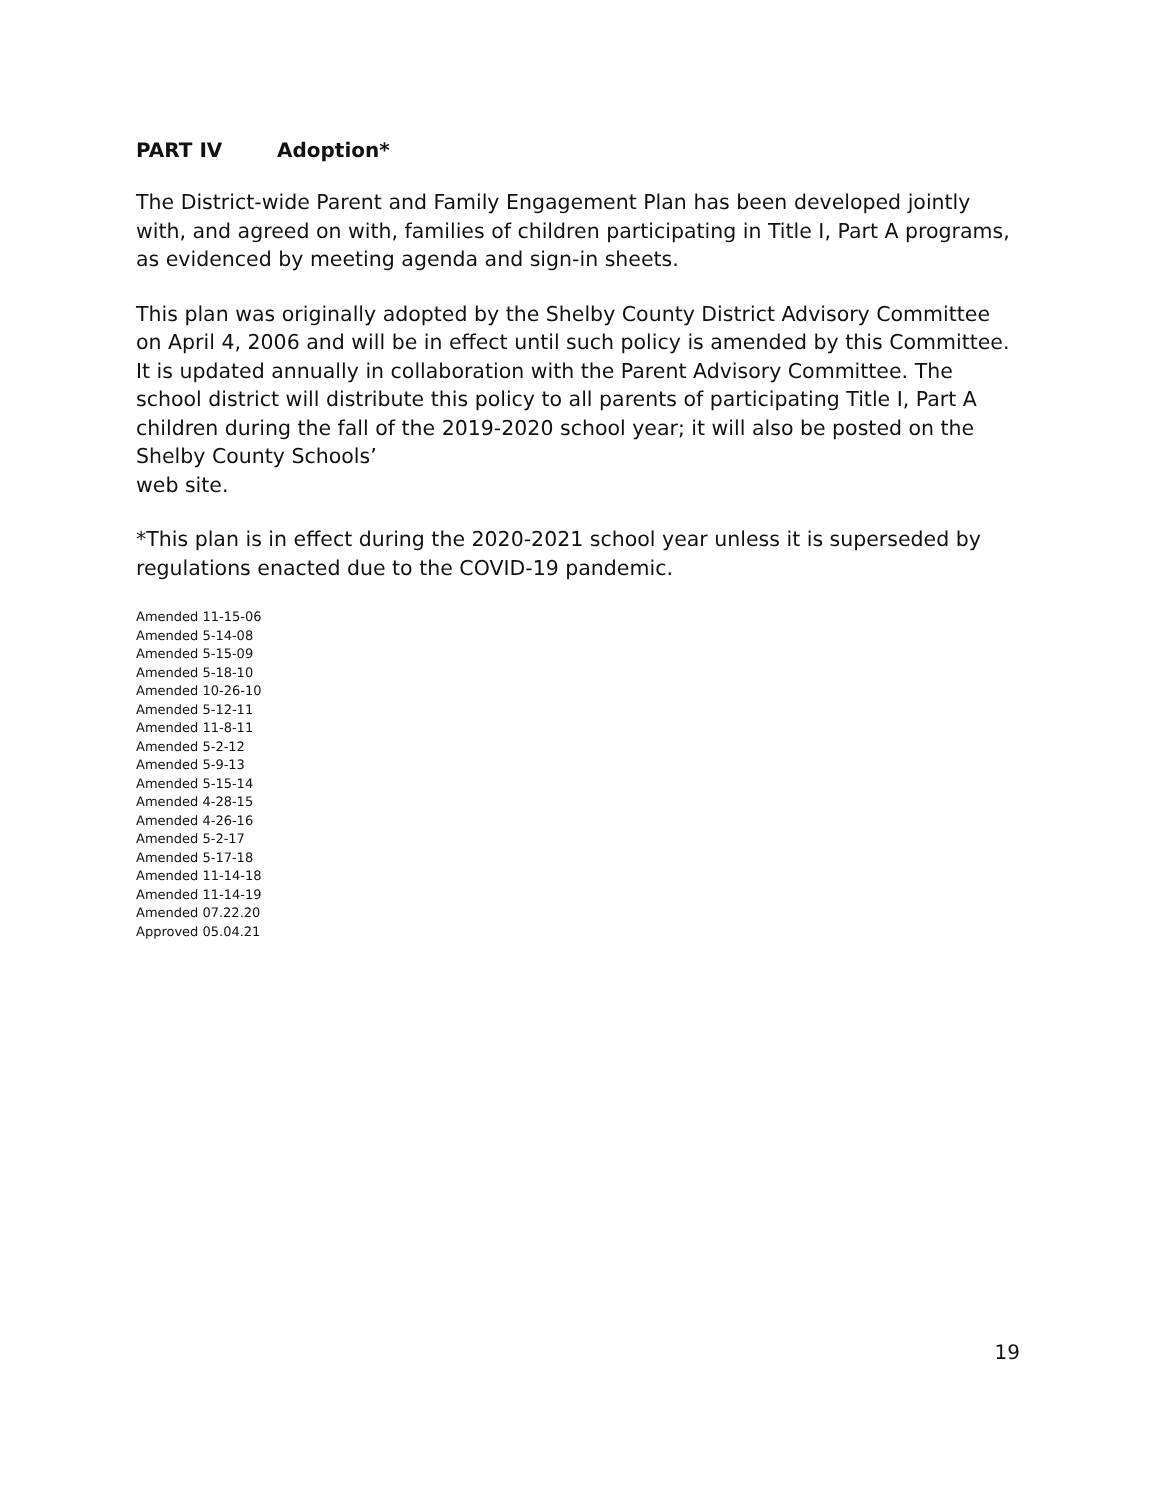PART IV Adoption*
The District-wide Parent and Family Engagement Plan has been developed jointly with, and agreed on with, families of children participating in Title I, Part A programs, as evidenced by meeting agenda and sign-in sheets.
This plan was originally adopted by the Shelby County District Advisory Committee on April 4, 2006 and will be in effect until such policy is amended by this Committee. It is updated annually in collaboration with the Parent Advisory Committee. The school district will distribute this policy to all parents of participating Title I, Part A children during the fall of the 2019-2020 school year; it will also be posted on the Shelby County Schools’
web site.
*This plan is in effect during the 2020-2021 school year unless it is superseded by regulations enacted due to the COVID-19 pandemic.
Amended 11-15-06
Amended 5-14-08
Amended 5-15-09
Amended 5-18-10
Amended 10-26-10
Amended 5-12-11
Amended 11-8-11
Amended 5-2-12
Amended 5-9-13
Amended 5-15-14
Amended 4-28-15
Amended 4-26-16
Amended 5-2-17
Amended 5-17-18
Amended 11-14-18
Amended 11-14-19
Amended 07.22.20
Approved 05.04.21
19